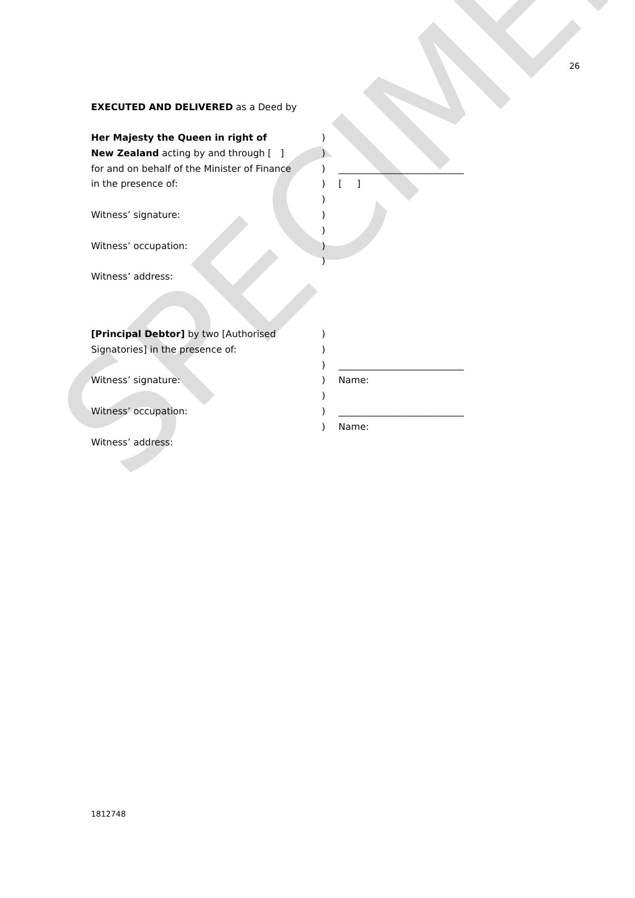26
SPECIMEN
EXECUTED AND DELIVERED as a Deed by
| Her Majesty the Queen in right of | ) | |
| New Zealand acting by and through [ ] | ) | |
| for and on behalf of the Minister of Finance | ) | ___________________________ |
| in the presence of: | ) | [ ] |
| | ) | |
| Witness’ signature: | ) | |
| | ) | |
| Witness’ occupation: | ) | |
| | ) | |
| Witness’ address: | | |
| [Principal Debtor] by two [Authorised | ) | |
| Signatories] in the presence of: | ) | |
| | ) | ___________________________ |
| Witness’ signature: | ) | Name: |
| | ) | |
| Witness’ occupation: | ) | ___________________________ |
| | ) | Name: |
| Witness’ address: | | |
1812748